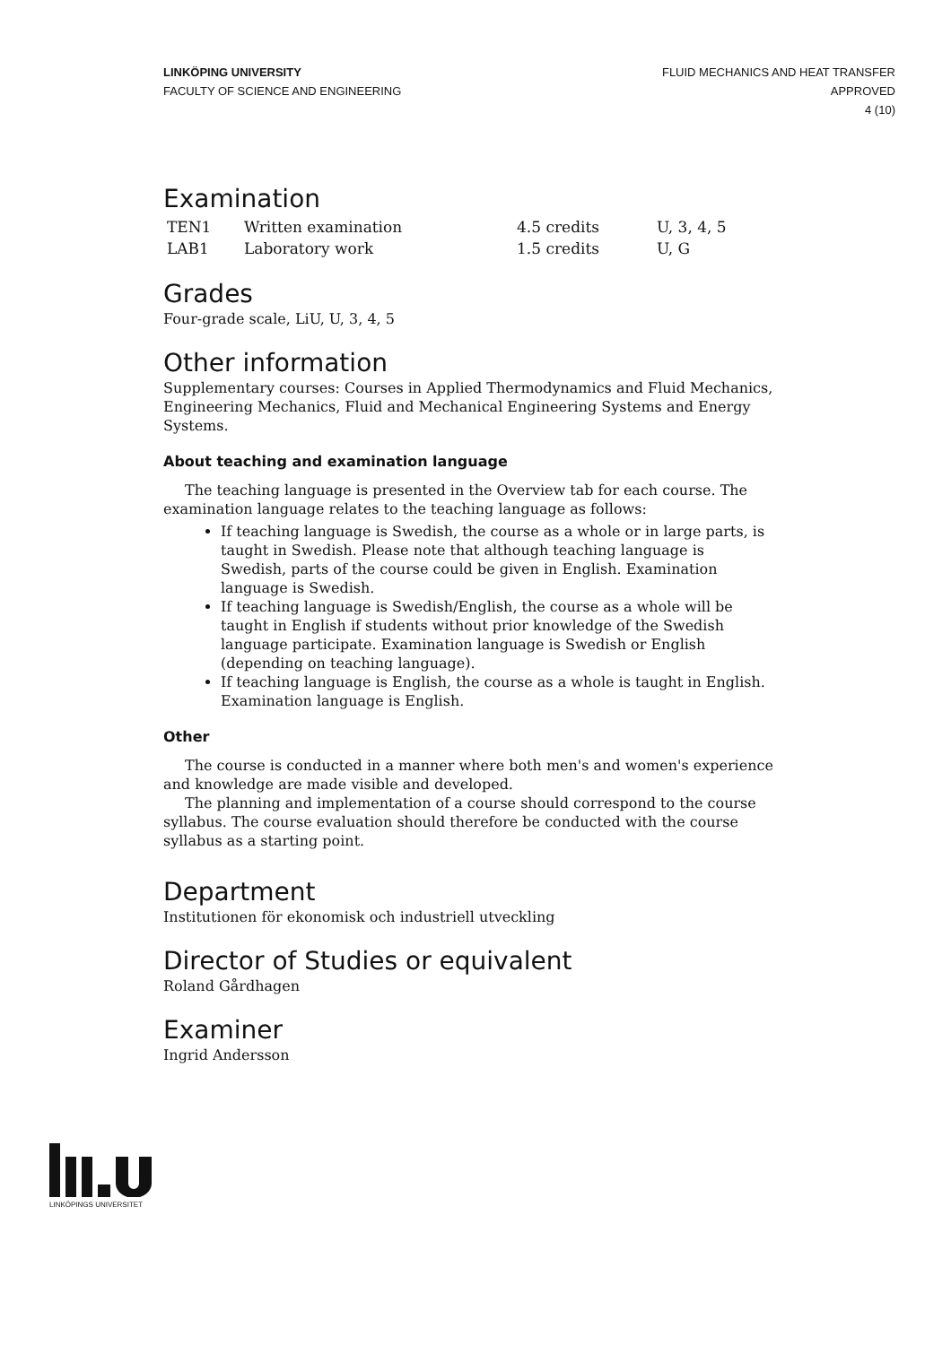LINKÖPING UNIVERSITY
FACULTY OF SCIENCE AND ENGINEERING
FLUID MECHANICS AND HEAT TRANSFER
APPROVED
4 (10)
Examination
| TEN1 | Written examination | 4.5 credits | U, 3, 4, 5 |
| LAB1 | Laboratory work | 1.5 credits | U, G |
Grades
Four-grade scale, LiU, U, 3, 4, 5
Other information
Supplementary courses: Courses in Applied Thermodynamics and Fluid Mechanics, Engineering Mechanics, Fluid and Mechanical Engineering Systems and Energy Systems.
About teaching and examination language
The teaching language is presented in the Overview tab for each course. The examination language relates to the teaching language as follows:
If teaching language is Swedish, the course as a whole or in large parts, is taught in Swedish. Please note that although teaching language is Swedish, parts of the course could be given in English. Examination language is Swedish.
If teaching language is Swedish/English, the course as a whole will be taught in English if students without prior knowledge of the Swedish language participate. Examination language is Swedish or English (depending on teaching language).
If teaching language is English, the course as a whole is taught in English. Examination language is English.
Other
The course is conducted in a manner where both men's and women's experience and knowledge are made visible and developed.
The planning and implementation of a course should correspond to the course syllabus. The course evaluation should therefore be conducted with the course syllabus as a starting point.
Department
Institutionen för ekonomisk och industriell utveckling
Director of Studies or equivalent
Roland Gårdhagen
Examiner
Ingrid Andersson
LINKÖPINGS UNIVERSITET